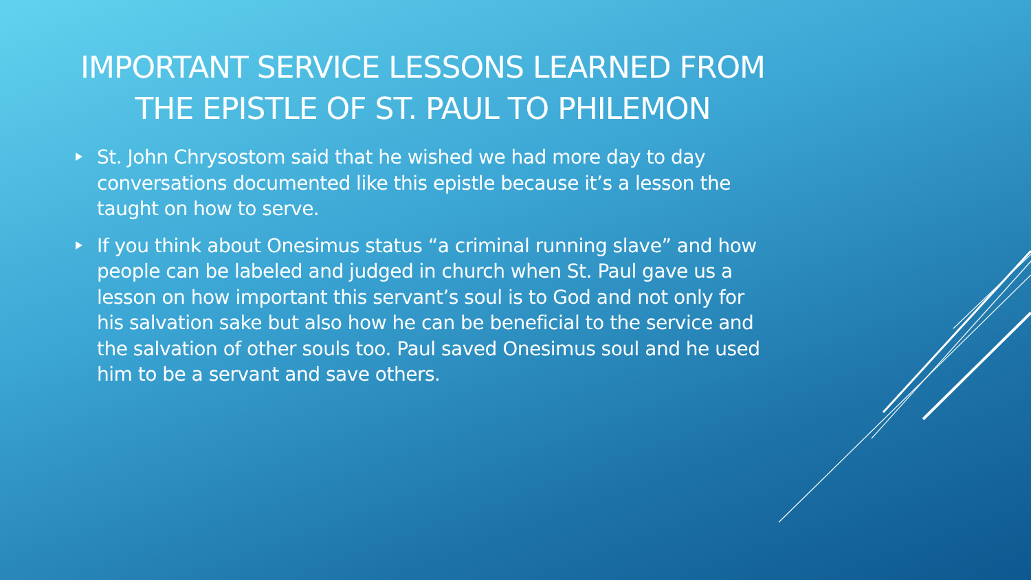IMPORTANT SERVICE LESSONS LEARNED FROM THE EPISTLE OF ST. PAUL TO PHILEMON
St. John Chrysostom said that he wished we had more day to day conversations documented like this epistle because it’s a lesson the taught on how to serve.
If you think about Onesimus status “a criminal running slave” and how people can be labeled and judged in church when St. Paul gave us a lesson on how important this servant’s soul is to God and not only for his salvation sake but also how he can be beneficial to the service and the salvation of other souls too. Paul saved Onesimus soul and he used him to be a servant and save others.